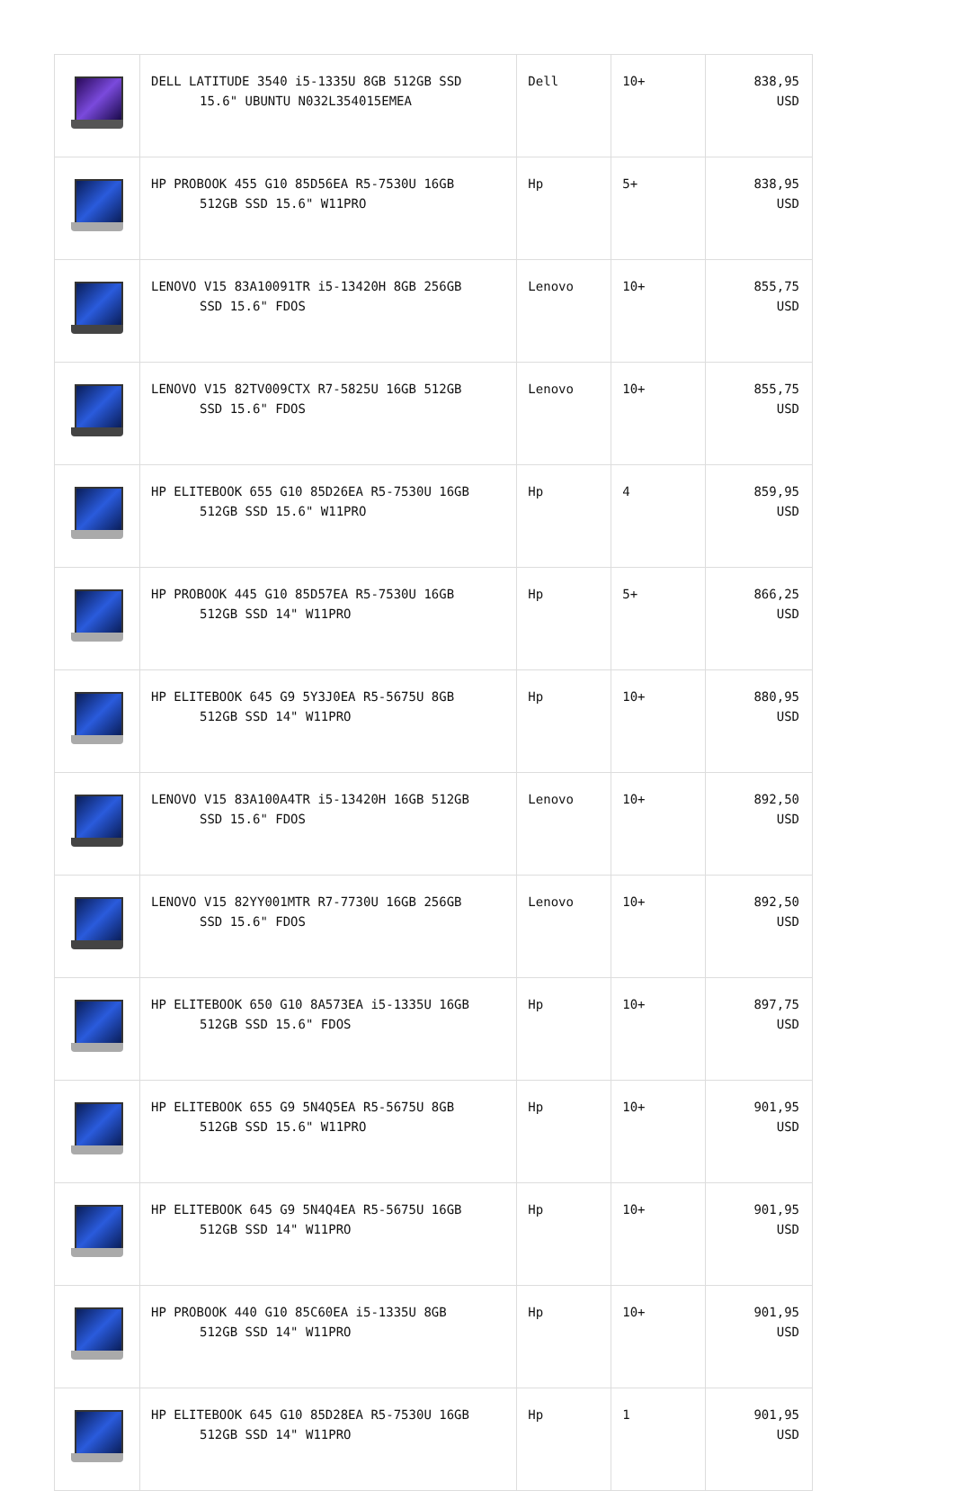| | DELL LATITUDE 3540 i5-1335U 8GB 512GB SSD 15.6" UBUNTU N032L354015EMEA | Dell | 10+ | 838,95 USD |
| | HP PROBOOK 455 G10 85D56EA R5-7530U 16GB 512GB SSD 15.6" W11PRO | Hp | 5+ | 838,95 USD |
| | LENOVO V15 83A10091TR i5-13420H 8GB 256GB SSD 15.6" FDOS | Lenovo | 10+ | 855,75 USD |
| | LENOVO V15 82TV009CTX R7-5825U 16GB 512GB SSD 15.6" FDOS | Lenovo | 10+ | 855,75 USD |
| | HP ELITEBOOK 655 G10 85D26EA R5-7530U 16GB 512GB SSD 15.6" W11PRO | Hp | 4 | 859,95 USD |
| | HP PROBOOK 445 G10 85D57EA R5-7530U 16GB 512GB SSD 14" W11PRO | Hp | 5+ | 866,25 USD |
| | HP ELITEBOOK 645 G9 5Y3J0EA R5-5675U 8GB 512GB SSD 14" W11PRO | Hp | 10+ | 880,95 USD |
| | LENOVO V15 83A100A4TR i5-13420H 16GB 512GB SSD 15.6" FDOS | Lenovo | 10+ | 892,50 USD |
| | LENOVO V15 82YY001MTR R7-7730U 16GB 256GB SSD 15.6" FDOS | Lenovo | 10+ | 892,50 USD |
| | HP ELITEBOOK 650 G10 8A573EA i5-1335U 16GB 512GB SSD 15.6" FDOS | Hp | 10+ | 897,75 USD |
| | HP ELITEBOOK 655 G9 5N4Q5EA R5-5675U 8GB 512GB SSD 15.6" W11PRO | Hp | 10+ | 901,95 USD |
| | HP ELITEBOOK 645 G9 5N4Q4EA R5-5675U 16GB 512GB SSD 14" W11PRO | Hp | 10+ | 901,95 USD |
| | HP PROBOOK 440 G10 85C60EA i5-1335U 8GB 512GB SSD 14" W11PRO | Hp | 10+ | 901,95 USD |
| | HP ELITEBOOK 645 G10 85D28EA R5-7530U 16GB 512GB SSD 14" W11PRO | Hp | 1 | 901,95 USD |